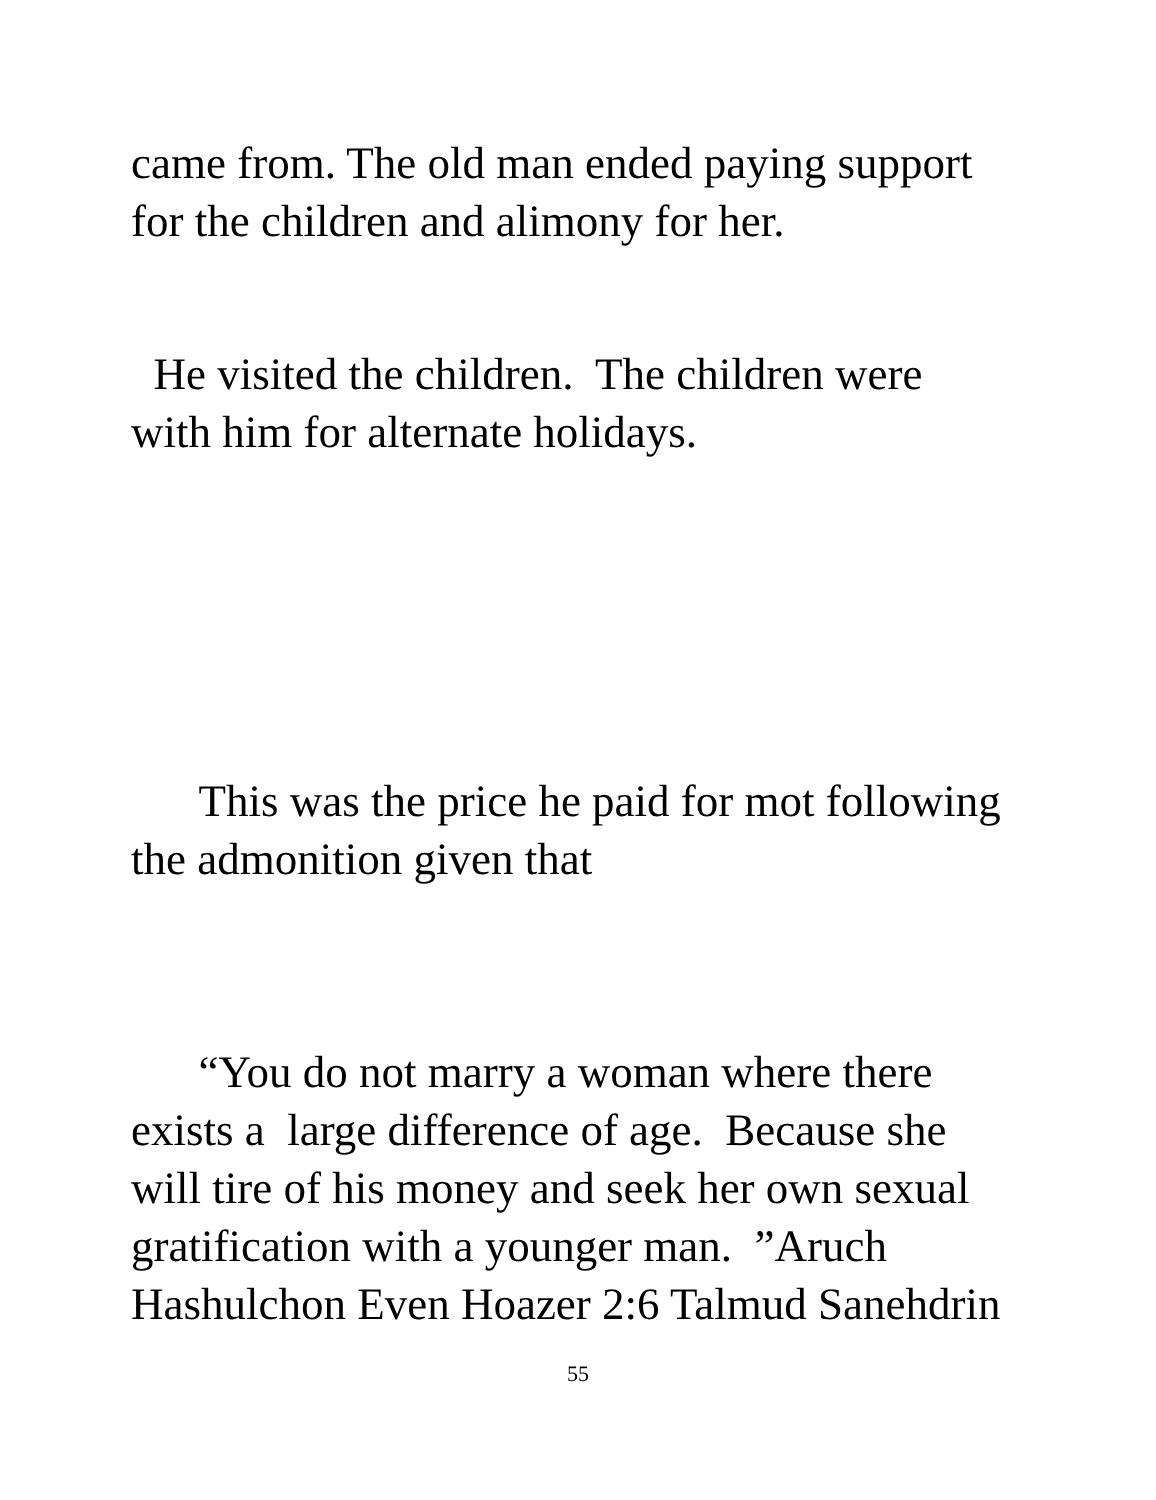came from. The old man ended paying support
for the children and alimony for her.
He visited the children. The children were
with him for alternate holidays.
This was the price he paid for mot following
the admonition given that
“You do not marry a woman where there
exists a large difference of age. Because she
will tire of his money and seek her own sexual
gratification with a younger man. ”Aruch
Hashulchon Even Hoazer 2:6 Talmud Sanehdrin
55